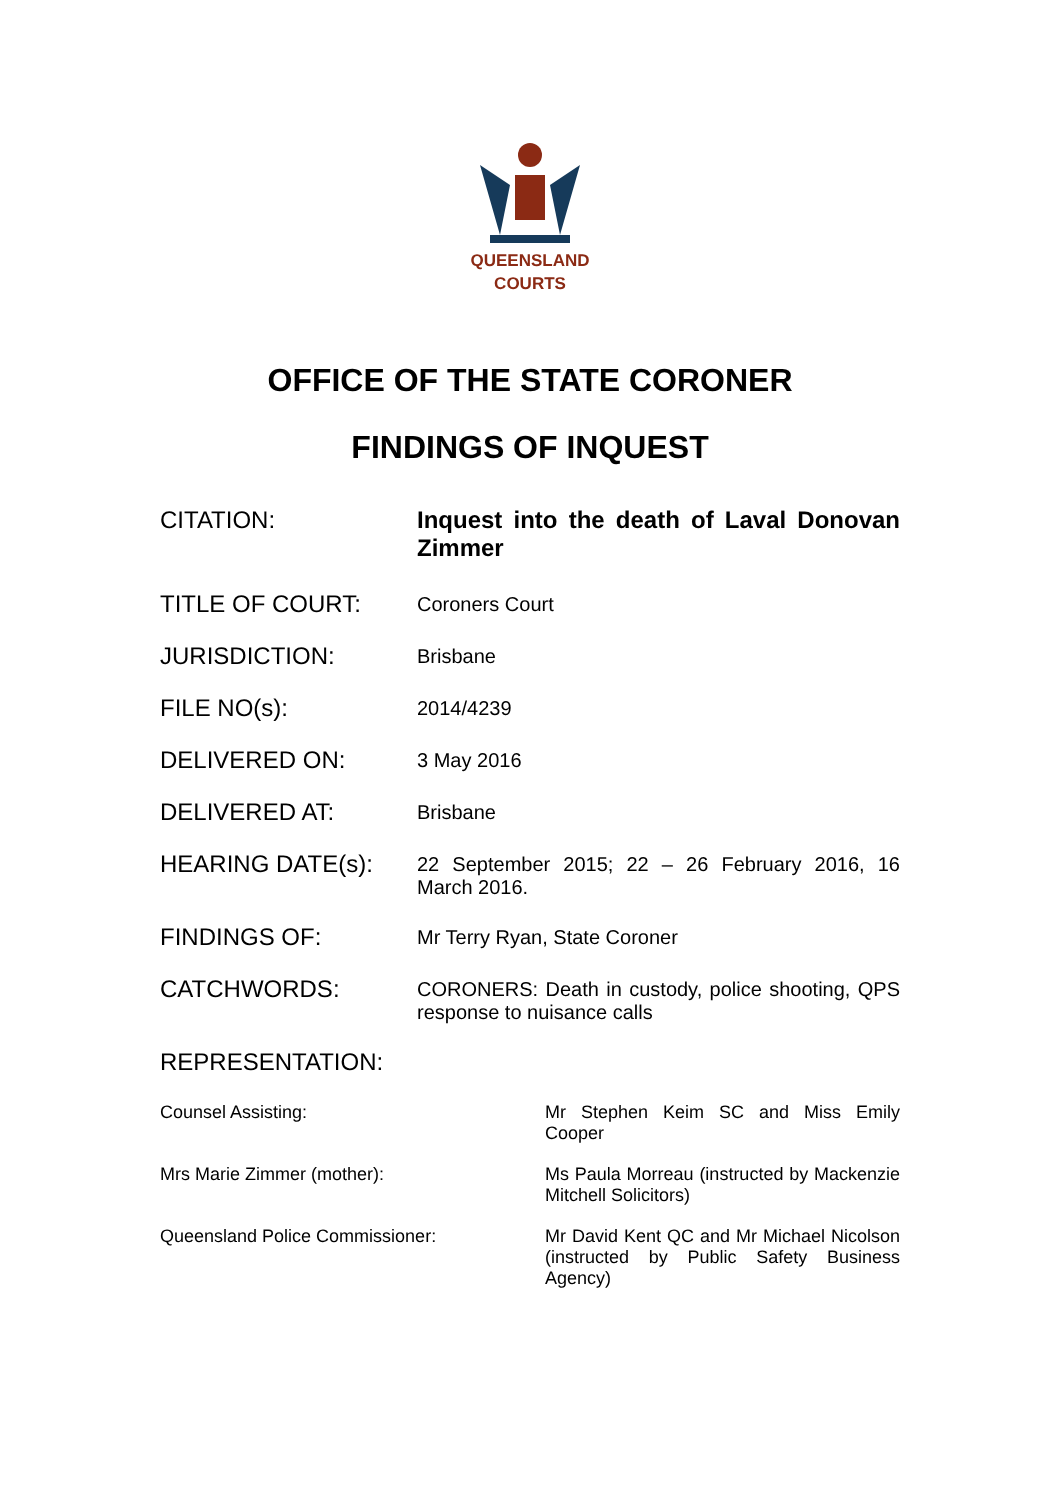QUEENSLAND
COURTS
OFFICE OF THE STATE CORONER
FINDINGS OF INQUEST
CITATION: Inquest into the death of Laval Donovan Zimmer
TITLE OF COURT:
Coroners Court
JURISDICTION:
Brisbane
FILE NO(s):
2014/4239
DELIVERED ON:
3 May 2016
DELIVERED AT:
Brisbane
HEARING DATE(s):
22 September 2015; 22 – 26 February 2016, 16 March 2016.
FINDINGS OF:
Mr Terry Ryan, State Coroner
CATCHWORDS:
CORONERS: Death in custody, police shooting, QPS response to nuisance calls
REPRESENTATION:
Counsel Assisting: Mr Stephen Keim SC and Miss Emily Cooper
Mrs Marie Zimmer (mother): Ms Paula Morreau (instructed by Mackenzie Mitchell Solicitors)
Queensland Police Commissioner: Mr David Kent QC and Mr Michael Nicolson (instructed by Public Safety Business Agency)